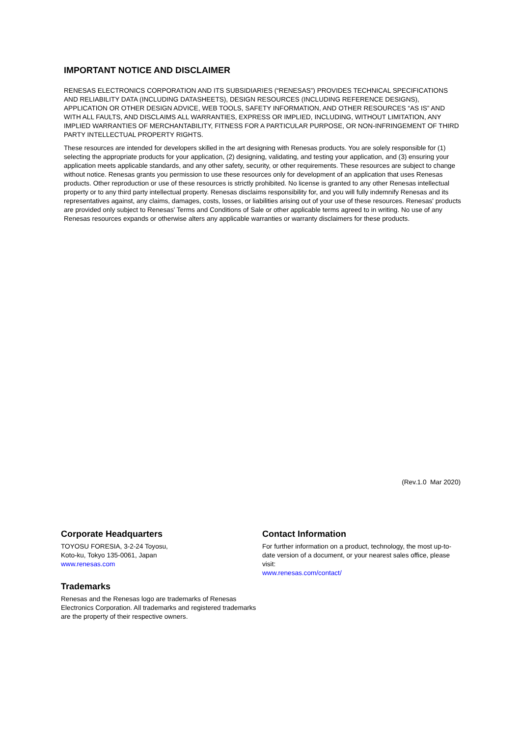IMPORTANT NOTICE AND DISCLAIMER
RENESAS ELECTRONICS CORPORATION AND ITS SUBSIDIARIES (“RENESAS”) PROVIDES TECHNICAL SPECIFICATIONS AND RELIABILITY DATA (INCLUDING DATASHEETS), DESIGN RESOURCES (INCLUDING REFERENCE DESIGNS), APPLICATION OR OTHER DESIGN ADVICE, WEB TOOLS, SAFETY INFORMATION, AND OTHER RESOURCES “AS IS” AND WITH ALL FAULTS, AND DISCLAIMS ALL WARRANTIES, EXPRESS OR IMPLIED, INCLUDING, WITHOUT LIMITATION, ANY IMPLIED WARRANTIES OF MERCHANTABILITY, FITNESS FOR A PARTICULAR PURPOSE, OR NON-INFRINGEMENT OF THIRD PARTY INTELLECTUAL PROPERTY RIGHTS.
These resources are intended for developers skilled in the art designing with Renesas products. You are solely responsible for (1) selecting the appropriate products for your application, (2) designing, validating, and testing your application, and (3) ensuring your application meets applicable standards, and any other safety, security, or other requirements. These resources are subject to change without notice. Renesas grants you permission to use these resources only for development of an application that uses Renesas products. Other reproduction or use of these resources is strictly prohibited. No license is granted to any other Renesas intellectual property or to any third party intellectual property. Renesas disclaims responsibility for, and you will fully indemnify Renesas and its representatives against, any claims, damages, costs, losses, or liabilities arising out of your use of these resources. Renesas' products are provided only subject to Renesas' Terms and Conditions of Sale or other applicable terms agreed to in writing. No use of any Renesas resources expands or otherwise alters any applicable warranties or warranty disclaimers for these products.
(Rev.1.0 Mar 2020)
Corporate Headquarters
TOYOSU FORESIA, 3-2-24 Toyosu,
Koto-ku, Tokyo 135-0061, Japan
www.renesas.com
Trademarks
Renesas and the Renesas logo are trademarks of Renesas Electronics Corporation. All trademarks and registered trademarks are the property of their respective owners.
Contact Information
For further information on a product, technology, the most up-to-date version of a document, or your nearest sales office, please visit:
www.renesas.com/contact/